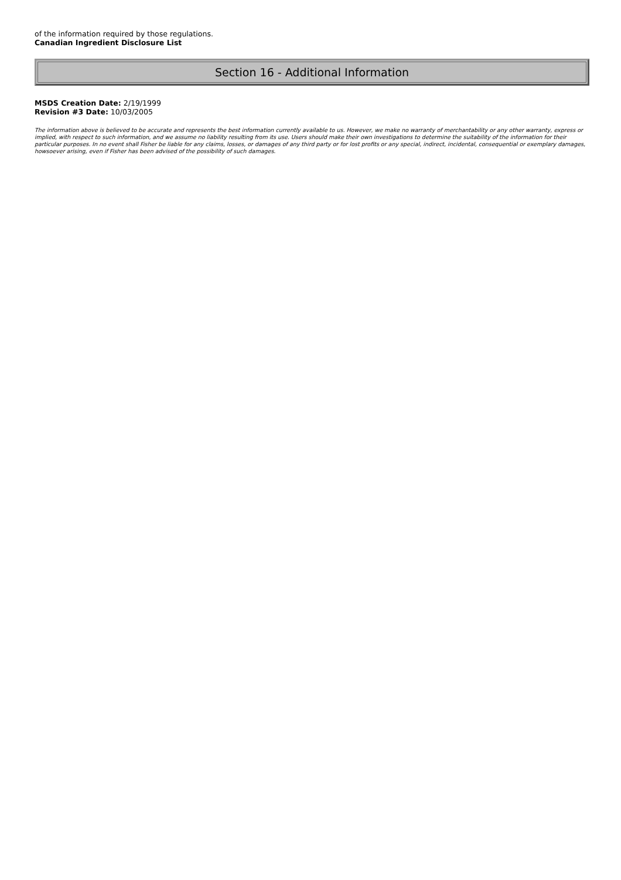of the information required by those regulations.
Canadian Ingredient Disclosure List
Section 16 - Additional Information
MSDS Creation Date: 2/19/1999
Revision #3 Date: 10/03/2005
The information above is believed to be accurate and represents the best information currently available to us. However, we make no warranty of merchantability or any other warranty, express or implied, with respect to such information, and we assume no liability resulting from its use. Users should make their own investigations to determine the suitability of the information for their particular purposes. In no event shall Fisher be liable for any claims, losses, or damages of any third party or for lost profits or any special, indirect, incidental, consequential or exemplary damages, howsoever arising, even if Fisher has been advised of the possibility of such damages.